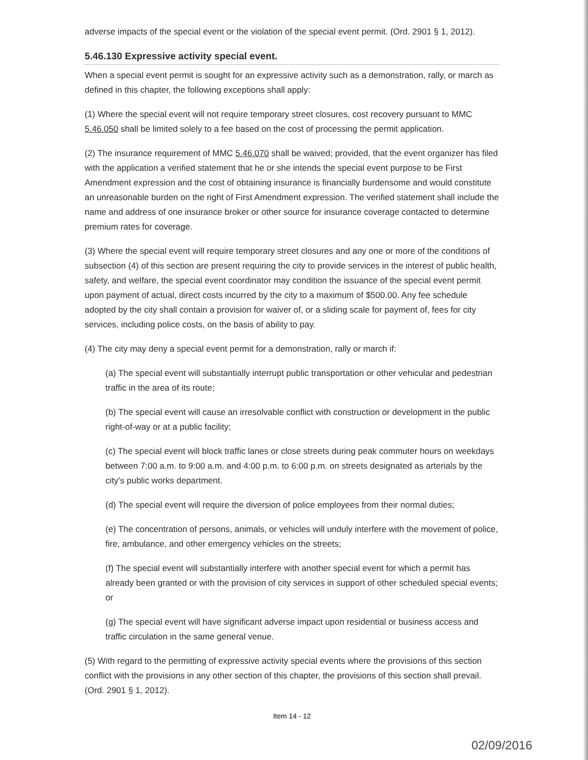adverse impacts of the special event or the violation of the special event permit. (Ord. 2901 § 1, 2012).
5.46.130 Expressive activity special event.
When a special event permit is sought for an expressive activity such as a demonstration, rally, or march as defined in this chapter, the following exceptions shall apply:
(1) Where the special event will not require temporary street closures, cost recovery pursuant to MMC 5.46.050 shall be limited solely to a fee based on the cost of processing the permit application.
(2) The insurance requirement of MMC 5.46.070 shall be waived; provided, that the event organizer has filed with the application a verified statement that he or she intends the special event purpose to be First Amendment expression and the cost of obtaining insurance is financially burdensome and would constitute an unreasonable burden on the right of First Amendment expression. The verified statement shall include the name and address of one insurance broker or other source for insurance coverage contacted to determine premium rates for coverage.
(3) Where the special event will require temporary street closures and any one or more of the conditions of subsection (4) of this section are present requiring the city to provide services in the interest of public health, safety, and welfare, the special event coordinator may condition the issuance of the special event permit upon payment of actual, direct costs incurred by the city to a maximum of $500.00. Any fee schedule adopted by the city shall contain a provision for waiver of, or a sliding scale for payment of, fees for city services, including police costs, on the basis of ability to pay.
(4) The city may deny a special event permit for a demonstration, rally or march if:
(a) The special event will substantially interrupt public transportation or other vehicular and pedestrian traffic in the area of its route;
(b) The special event will cause an irresolvable conflict with construction or development in the public right-of-way or at a public facility;
(c) The special event will block traffic lanes or close streets during peak commuter hours on weekdays between 7:00 a.m. to 9:00 a.m. and 4:00 p.m. to 6:00 p.m. on streets designated as arterials by the city's public works department.
(d) The special event will require the diversion of police employees from their normal duties;
(e) The concentration of persons, animals, or vehicles will unduly interfere with the movement of police, fire, ambulance, and other emergency vehicles on the streets;
(f) The special event will substantially interfere with another special event for which a permit has already been granted or with the provision of city services in support of other scheduled special events; or
(g) The special event will have significant adverse impact upon residential or business access and traffic circulation in the same general venue.
(5) With regard to the permitting of expressive activity special events where the provisions of this section conflict with the provisions in any other section of this chapter, the provisions of this section shall prevail. (Ord. 2901 § 1, 2012).
Item 14 - 12
02/09/2016